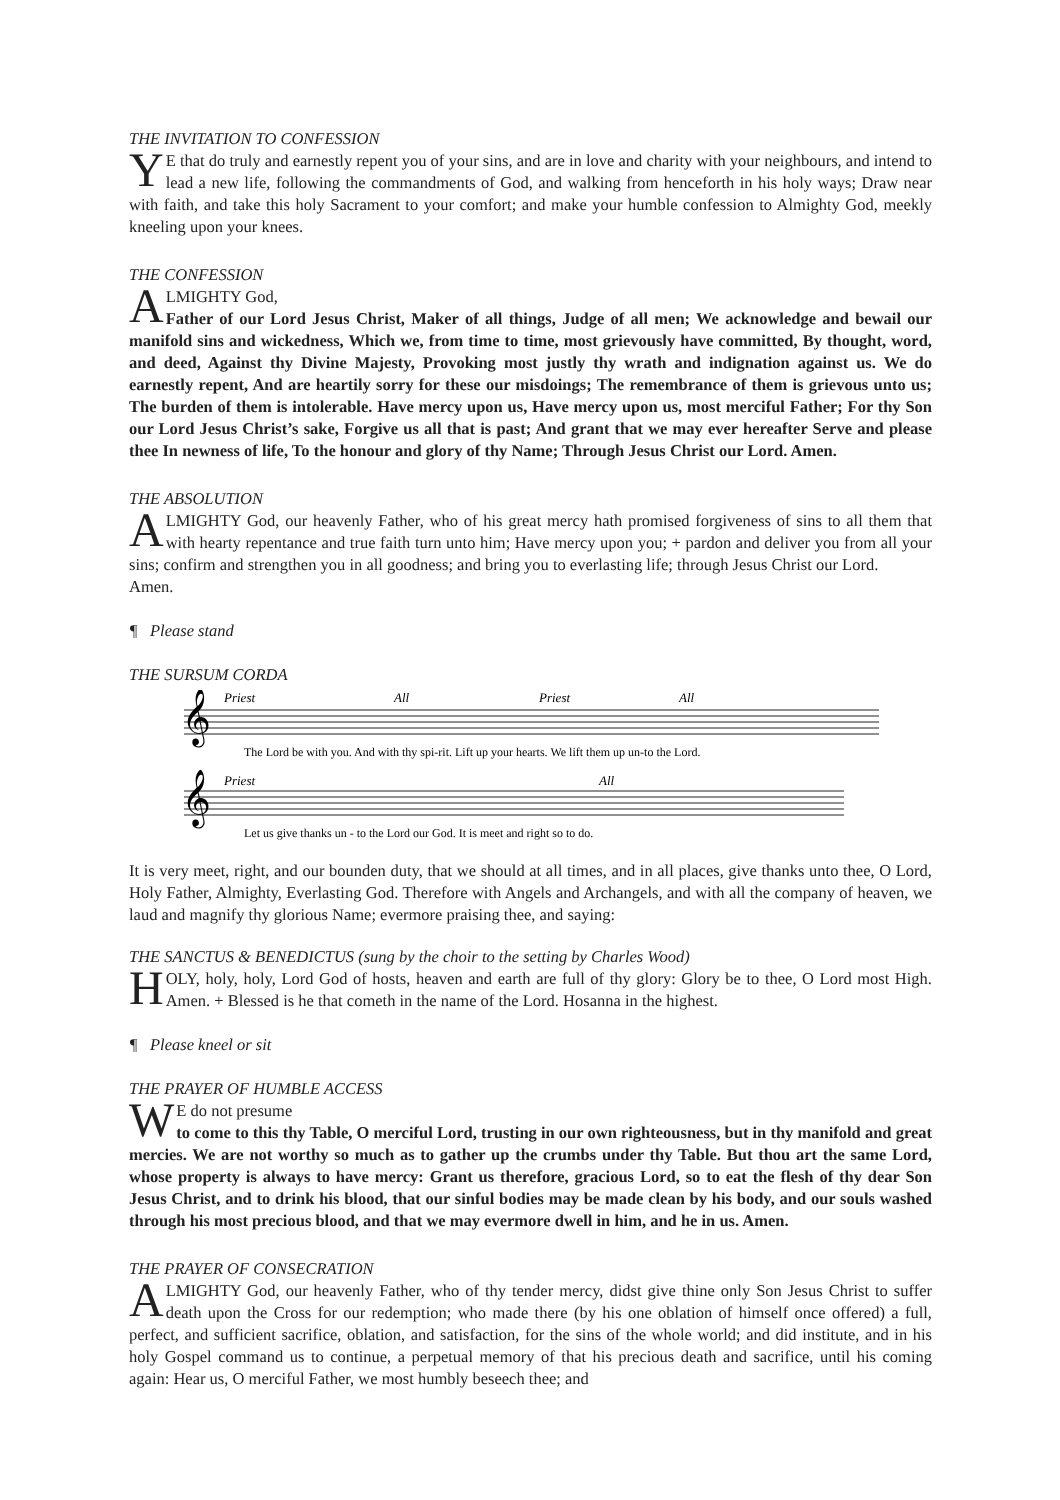THE INVITATION TO CONFESSION
YE that do truly and earnestly repent you of your sins, and are in love and charity with your neighbours, and intend to lead a new life, following the commandments of God, and walking from henceforth in his holy ways; Draw near with faith, and take this holy Sacrament to your comfort; and make your humble confession to Almighty God, meekly kneeling upon your knees.
THE CONFESSION
ALMIGHTY God,
Father of our Lord Jesus Christ, Maker of all things, Judge of all men; We acknowledge and bewail our manifold sins and wickedness, Which we, from time to time, most grievously have committed, By thought, word, and deed, Against thy Divine Majesty, Provoking most justly thy wrath and indignation against us. We do earnestly repent, And are heartily sorry for these our misdoings; The remembrance of them is grievous unto us; The burden of them is intolerable. Have mercy upon us, Have mercy upon us, most merciful Father; For thy Son our Lord Jesus Christ’s sake, Forgive us all that is past; And grant that we may ever hereafter Serve and please thee In newness of life, To the honour and glory of thy Name; Through Jesus Christ our Lord. Amen.
THE ABSOLUTION
ALMIGHTY God, our heavenly Father, who of his great mercy hath promised forgiveness of sins to all them that with hearty repentance and true faith turn unto him; Have mercy upon you; + pardon and deliver you from all your sins; confirm and strengthen you in all goodness; and bring you to everlasting life; through Jesus Christ our Lord.
Amen.
¶ Please stand
THE SURSUM CORDA
Priest
All
Priest
All
Priest
All
𝄞
𝄞
The Lord be with you. And with thy spi-rit. Lift up your hearts. We lift them up un-to the Lord.
Let us give thanks un - to the Lord our God. It is meet and right so to do.
It is very meet, right, and our bounden duty, that we should at all times, and in all places, give thanks unto thee, O Lord, Holy Father, Almighty, Everlasting God. Therefore with Angels and Archangels, and with all the company of heaven, we laud and magnify thy glorious Name; evermore praising thee, and saying:
THE SANCTUS & BENEDICTUS (sung by the choir to the setting by Charles Wood)
HOLY, holy, holy, Lord God of hosts, heaven and earth are full of thy glory: Glory be to thee, O Lord most High. Amen. + Blessed is he that cometh in the name of the Lord. Hosanna in the highest.
¶ Please kneel or sit
THE PRAYER OF HUMBLE ACCESS
WE do not presume
to come to this thy Table, O merciful Lord, trusting in our own righteousness, but in thy manifold and great mercies. We are not worthy so much as to gather up the crumbs under thy Table. But thou art the same Lord, whose property is always to have mercy: Grant us therefore, gracious Lord, so to eat the flesh of thy dear Son Jesus Christ, and to drink his blood, that our sinful bodies may be made clean by his body, and our souls washed through his most precious blood, and that we may evermore dwell in him, and he in us. Amen.
THE PRAYER OF CONSECRATION
ALMIGHTY God, our heavenly Father, who of thy tender mercy, didst give thine only Son Jesus Christ to suffer death upon the Cross for our redemption; who made there (by his one oblation of himself once offered) a full, perfect, and sufficient sacrifice, oblation, and satisfaction, for the sins of the whole world; and did institute, and in his holy Gospel command us to continue, a perpetual memory of that his precious death and sacrifice, until his coming again: Hear us, O merciful Father, we most humbly beseech thee; and